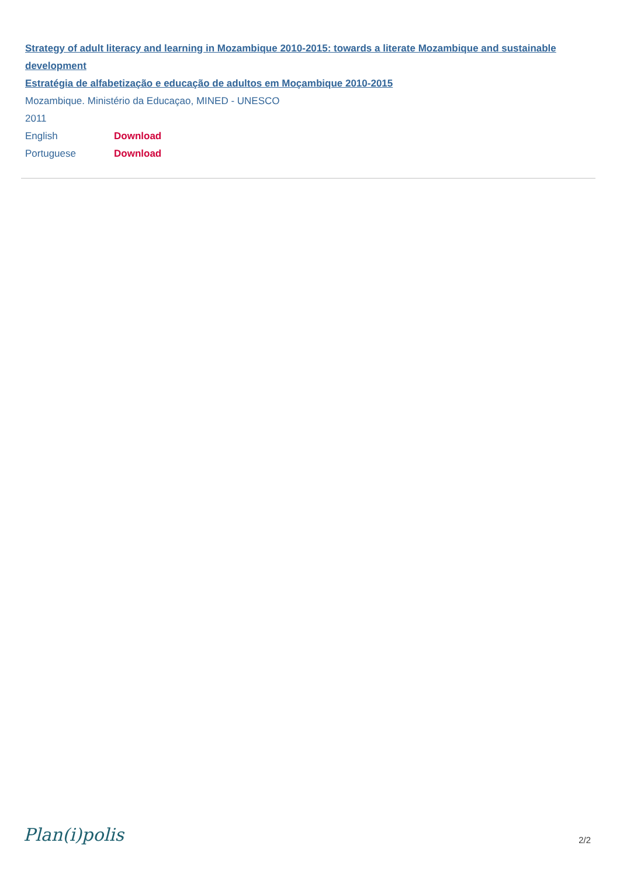Strategy of adult literacy and learning in Mozambique 2010-2015: towards a literate Mozambique and sustainable development
Estratégia de alfabetização e educação de adultos em Moçambique 2010-2015
Mozambique. Ministério da Educaçao, MINED - UNESCO
2011
English Download
Portuguese Download
Plan(i)polis 2/2